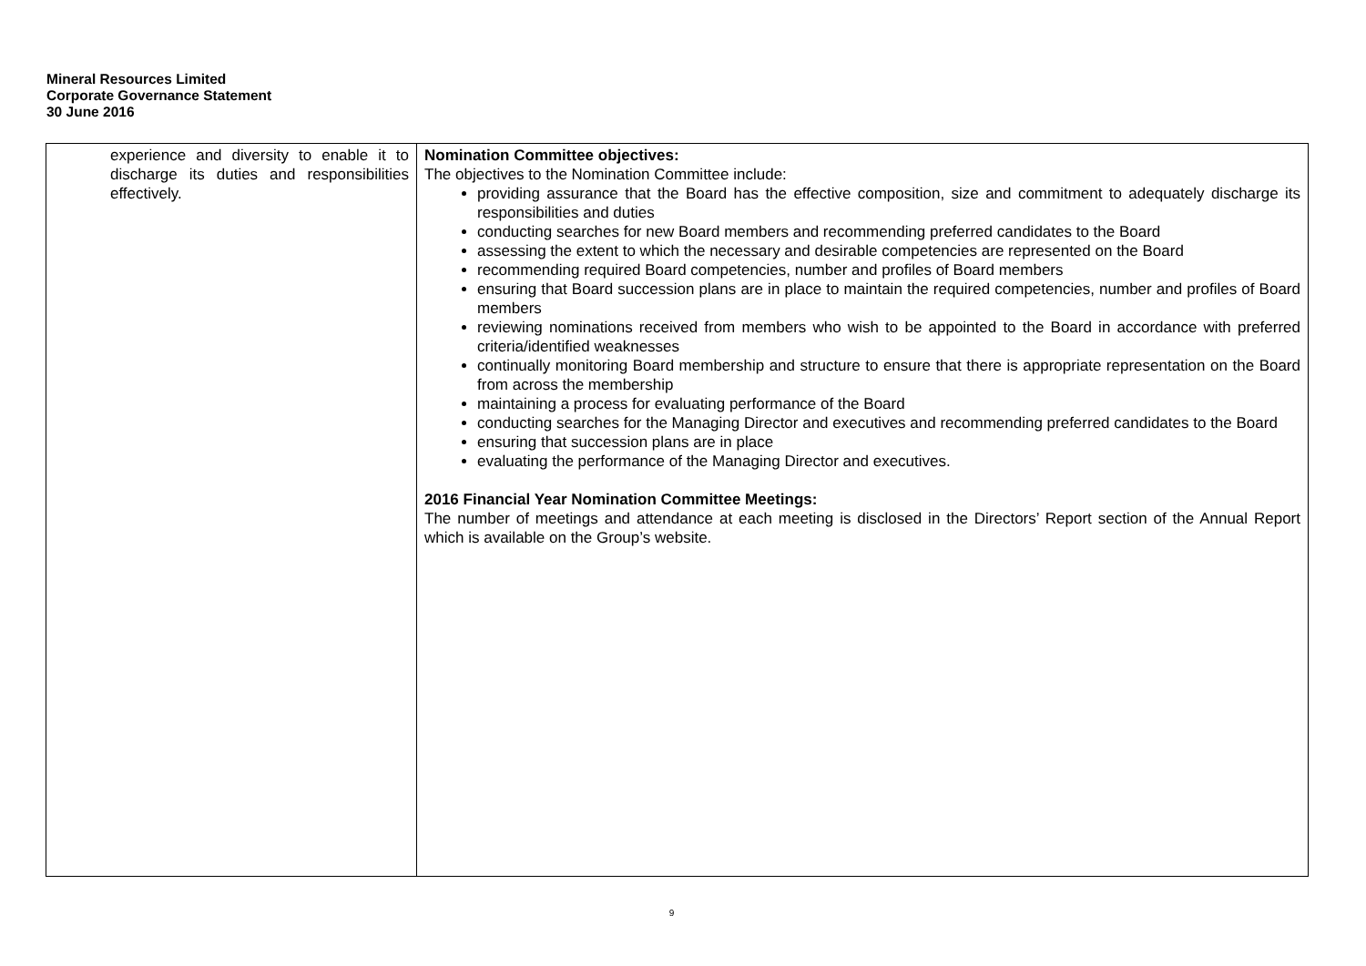Mineral Resources Limited
Corporate Governance Statement
30 June 2016
| experience and diversity to enable it to discharge its duties and responsibilities effectively. | Nomination Committee objectives: The objectives to the Nomination Committee include: providing assurance that the Board has the effective composition, size and commitment to adequately discharge its responsibilities and duties conducting searches for new Board members and recommending preferred candidates to the Board assessing the extent to which the necessary and desirable competencies are represented on the Board recommending required Board competencies, number and profiles of Board members ensuring that Board succession plans are in place to maintain the required competencies, number and profiles of Board members reviewing nominations received from members who wish to be appointed to the Board in accordance with preferred criteria/identified weaknesses continually monitoring Board membership and structure to ensure that there is appropriate representation on the Board from across the membership maintaining a process for evaluating performance of the Board conducting searches for the Managing Director and executives and recommending preferred candidates to the Board ensuring that succession plans are in place evaluating the performance of the Managing Director and executives. 2016 Financial Year Nomination Committee Meetings: The number of meetings and attendance at each meeting is disclosed in the Directors’ Report section of the Annual Report which is available on the Group’s website. |
9